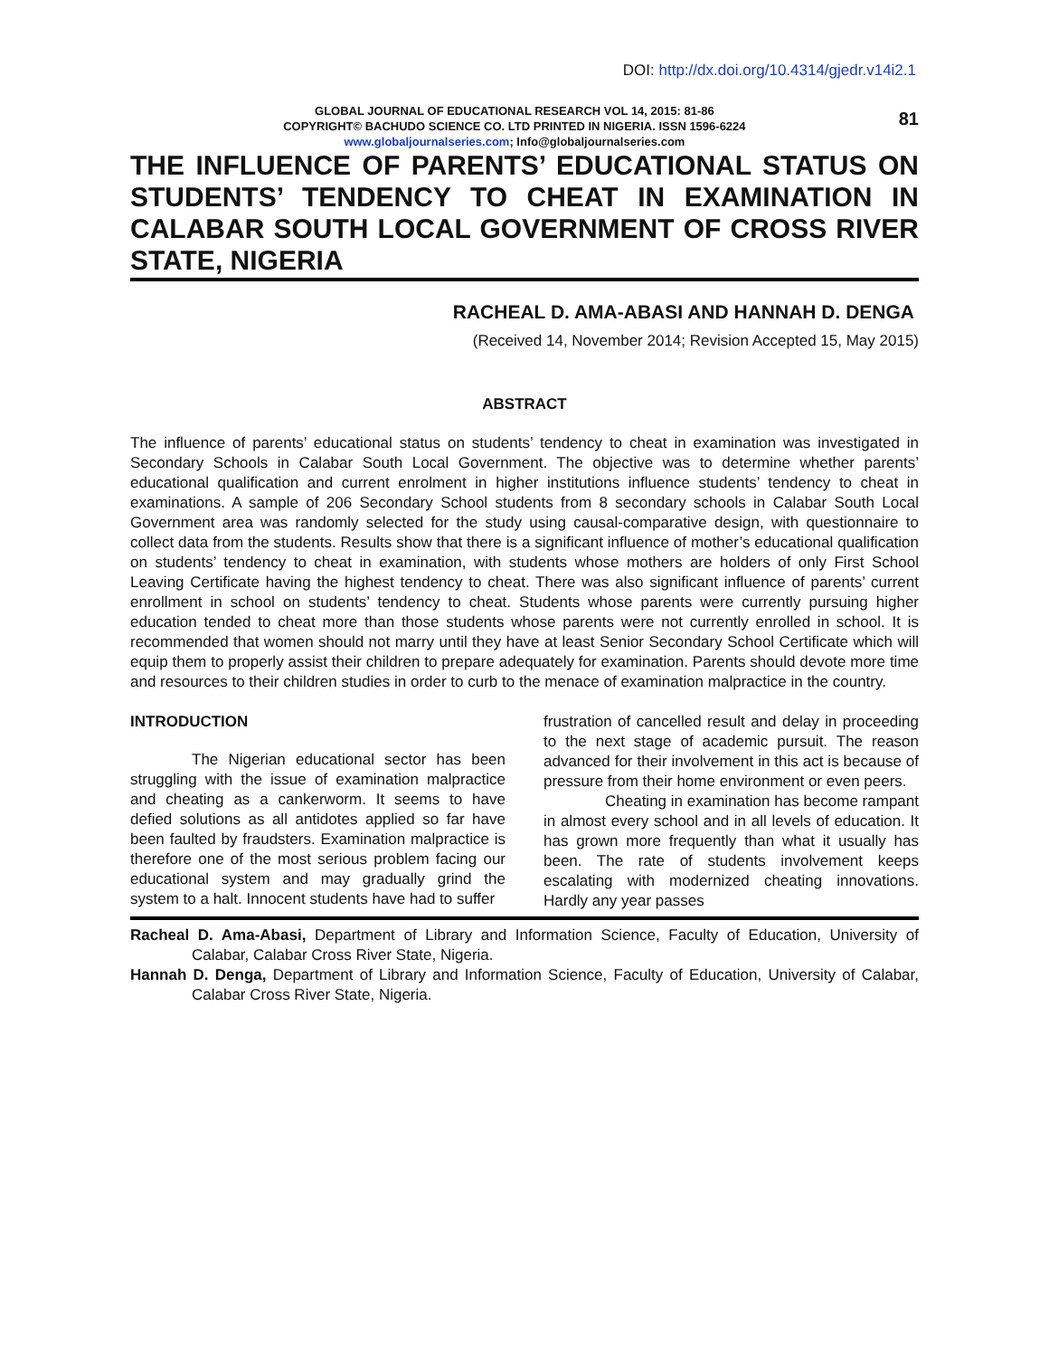DOI: http://dx.doi.org/10.4314/gjedr.v14i2.1
GLOBAL JOURNAL OF EDUCATIONAL RESEARCH VOL 14, 2015: 81-86
COPYRIGHT© BACHUDO SCIENCE CO. LTD PRINTED IN NIGERIA. ISSN 1596-6224
www.globaljournalseries.com; Info@globaljournalseries.com
81
THE INFLUENCE OF PARENTS’ EDUCATIONAL STATUS ON STUDENTS’ TENDENCY TO CHEAT IN EXAMINATION IN CALABAR SOUTH LOCAL GOVERNMENT OF CROSS RIVER STATE, NIGERIA
RACHEAL D. AMA-ABASI AND HANNAH D. DENGA
(Received 14, November 2014; Revision Accepted 15, May 2015)
ABSTRACT
The influence of parents’ educational status on students’ tendency to cheat in examination was investigated in Secondary Schools in Calabar South Local Government. The objective was to determine whether parents’ educational qualification and current enrolment in higher institutions influence students’ tendency to cheat in examinations. A sample of 206 Secondary School students from 8 secondary schools in Calabar South Local Government area was randomly selected for the study using causal-comparative design, with questionnaire to collect data from the students. Results show that there is a significant influence of mother’s educational qualification on students’ tendency to cheat in examination, with students whose mothers are holders of only First School Leaving Certificate having the highest tendency to cheat. There was also significant influence of parents’ current enrollment in school on students’ tendency to cheat. Students whose parents were currently pursuing higher education tended to cheat more than those students whose parents were not currently enrolled in school. It is recommended that women should not marry until they have at least Senior Secondary School Certificate which will equip them to properly assist their children to prepare adequately for examination. Parents should devote more time and resources to their children studies in order to curb to the menace of examination malpractice in the country.
INTRODUCTION
The Nigerian educational sector has been struggling with the issue of examination malpractice and cheating as a cankerworm. It seems to have defied solutions as all antidotes applied so far have been faulted by fraudsters. Examination malpractice is therefore one of the most serious problem facing our educational system and may gradually grind the system to a halt. Innocent students have had to suffer
frustration of cancelled result and delay in proceeding to the next stage of academic pursuit. The reason advanced for their involvement in this act is because of pressure from their home environment or even peers.
Cheating in examination has become rampant in almost every school and in all levels of education. It has grown more frequently than what it usually has been. The rate of students involvement keeps escalating with modernized cheating innovations. Hardly any year passes
Racheal D. Ama-Abasi, Department of Library and Information Science, Faculty of Education, University of Calabar, Calabar Cross River State, Nigeria.
Hannah D. Denga, Department of Library and Information Science, Faculty of Education, University of Calabar, Calabar Cross River State, Nigeria.